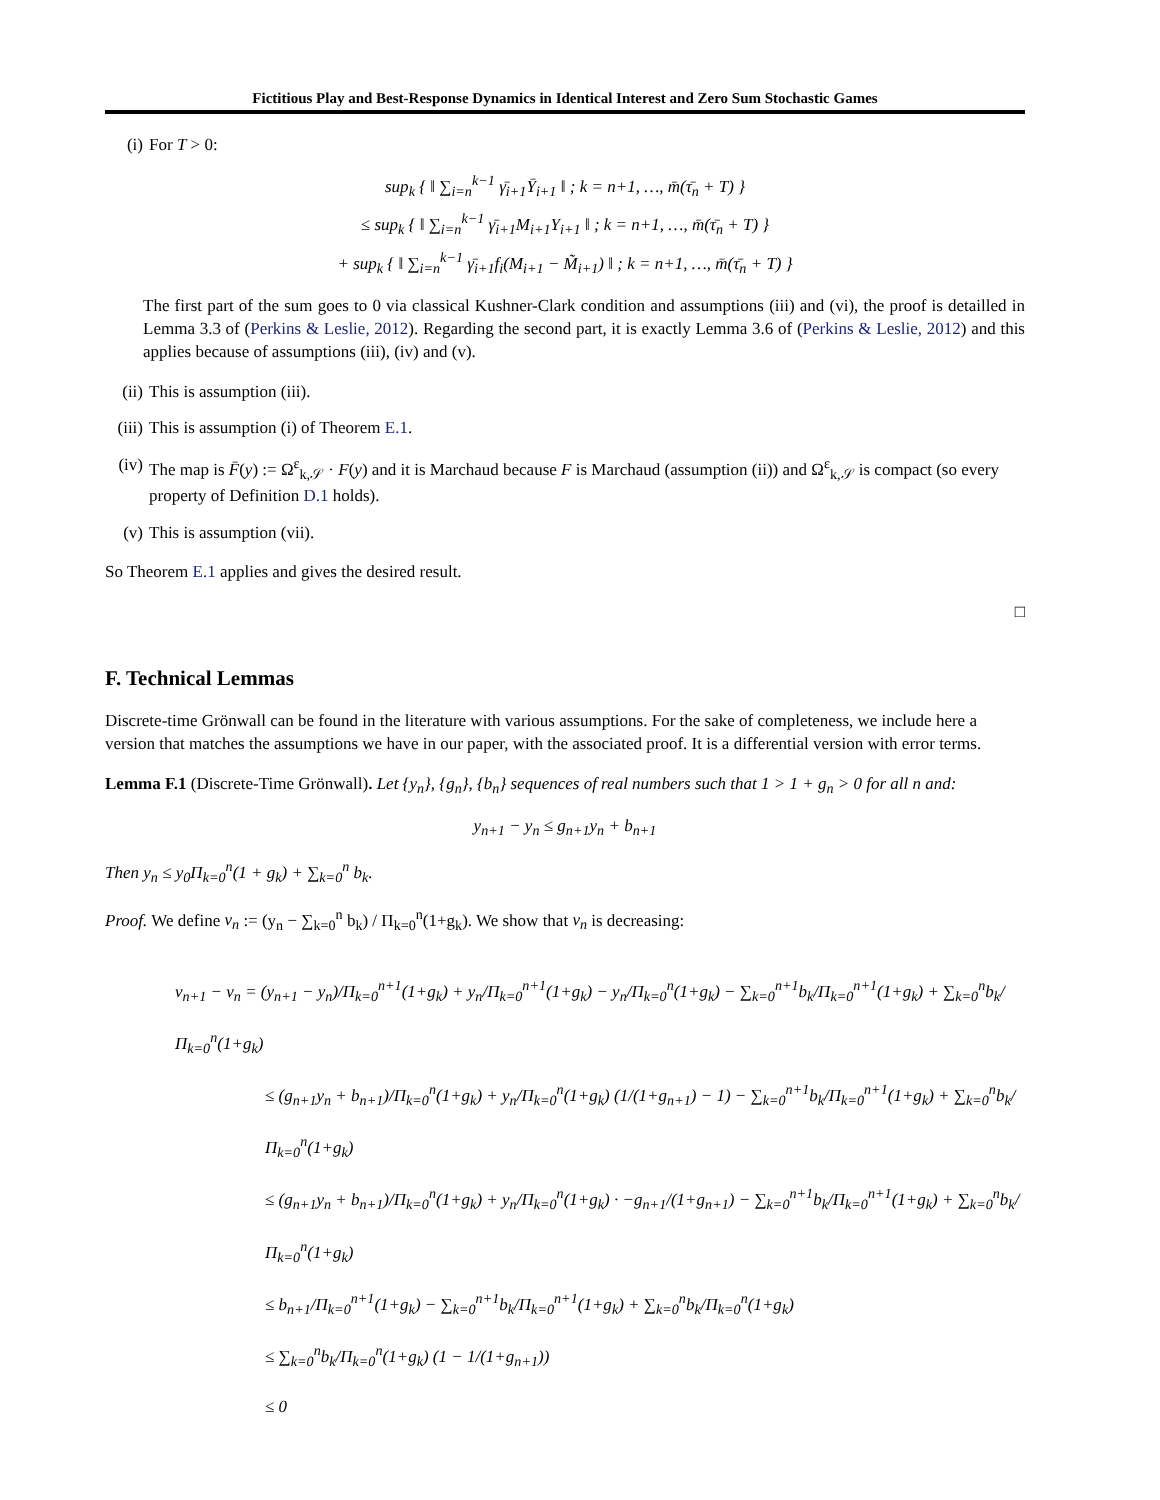Fictitious Play and Best-Response Dynamics in Identical Interest and Zero Sum Stochastic Games
(i) For T > 0:
sup<sub>k</sub> { ‖ ∑<sub>i=n</sub><sup>k−1</sup> γ̄<sub>i+1</sub>Ȳ<sub>i+1</sub> ‖ ; k = n+1, …, m̄(τ̄<sub>n</sub> + T) }
≤ sup<sub>k</sub> { ‖ ∑<sub>i=n</sub><sup>k−1</sup> γ̄<sub>i+1</sub>M<sub>i+1</sub>Y<sub>i+1</sub> ‖ ; k = n+1, …, m̄(τ̄<sub>n</sub> + T) }
+ sup<sub>k</sub> { ‖ ∑<sub>i=n</sub><sup>k−1</sup> γ̄<sub>i+1</sub>f<sub>i</sub>(M<sub>i+1</sub> − M̃<sub>i+1</sub>) ‖ ; k = n+1, …, m̄(τ̄<sub>n</sub> + T) }
The first part of the sum goes to 0 via classical Kushner-Clark condition and assumptions (iii) and (vi), the proof is detailled in Lemma 3.3 of (Perkins & Leslie, 2012). Regarding the second part, it is exactly Lemma 3.6 of (Perkins & Leslie, 2012) and this applies because of assumptions (iii), (iv) and (v).
(ii) This is assumption (iii).
(iii) This is assumption (i) of Theorem E.1.
(iv) The map is F̄(y) := Ω<sup>ε</sup><sub>k,𝒮</sub> · F(y) and it is Marchaud because F is Marchaud (assumption (ii)) and Ω<sup>ε</sup><sub>k,𝒮</sub> is compact (so every property of Definition D.1 holds).
(v) This is assumption (vii).
So Theorem E.1 applies and gives the desired result.
□
F. Technical Lemmas
Discrete-time Grönwall can be found in the literature with various assumptions. For the sake of completeness, we include here a version that matches the assumptions we have in our paper, with the associated proof. It is a differential version with error terms.
Lemma F.1 (Discrete-Time Grönwall). Let {y<sub>n</sub>}, {g<sub>n</sub>}, {b<sub>n</sub>} sequences of real numbers such that 1 > 1 + g<sub>n</sub> > 0 for all n and:
y<sub>n+1</sub> − y<sub>n</sub> ≤ g<sub>n+1</sub>y<sub>n</sub> + b<sub>n+1</sub>
Then y<sub>n</sub> ≤ y<sub>0</sub>Π<sub>k=0</sub><sup>n</sup>(1 + g<sub>k</sub>) + ∑<sub>k=0</sub><sup>n</sup> b<sub>k</sub>.
Proof. We define v<sub>n</sub> := (y<sub>n</sub> − ∑<sub>k=0</sub><sup>n</sup> b<sub>k</sub>) / Π<sub>k=0</sub><sup>n</sup>(1+g<sub>k</sub>). We show that v<sub>n</sub> is decreasing:
v<sub>n+1</sub> − v<sub>n</sub> = (y<sub>n+1</sub> − y<sub>n</sub>)/Π<sub>k=0</sub><sup>n+1</sup>(1+g<sub>k</sub>) + y<sub>n</sub>/Π<sub>k=0</sub><sup>n+1</sup>(1+g<sub>k</sub>) − y<sub>n</sub>/Π<sub>k=0</sub><sup>n</sup>(1+g<sub>k</sub>) − ∑<sub>k=0</sub><sup>n+1</sup>b<sub>k</sub>/Π<sub>k=0</sub><sup>n+1</sup>(1+g<sub>k</sub>) + ∑<sub>k=0</sub><sup>n</sup>b<sub>k</sub>/Π<sub>k=0</sub><sup>n</sup>(1+g<sub>k</sub>)
≤ (g<sub>n+1</sub>y<sub>n</sub> + b<sub>n+1</sub>)/Π<sub>k=0</sub><sup>n</sup>(1+g<sub>k</sub>) + y<sub>n</sub>/Π<sub>k=0</sub><sup>n</sup>(1+g<sub>k</sub>) (1/(1+g<sub>n+1</sub>) − 1) − ∑<sub>k=0</sub><sup>n+1</sup>b<sub>k</sub>/Π<sub>k=0</sub><sup>n+1</sup>(1+g<sub>k</sub>) + ∑<sub>k=0</sub><sup>n</sup>b<sub>k</sub>/Π<sub>k=0</sub><sup>n</sup>(1+g<sub>k</sub>)
≤ (g<sub>n+1</sub>y<sub>n</sub> + b<sub>n+1</sub>)/Π<sub>k=0</sub><sup>n</sup>(1+g<sub>k</sub>) + y<sub>n</sub>/Π<sub>k=0</sub><sup>n</sup>(1+g<sub>k</sub>) · −g<sub>n+1</sub>/(1+g<sub>n+1</sub>) − ∑<sub>k=0</sub><sup>n+1</sup>b<sub>k</sub>/Π<sub>k=0</sub><sup>n+1</sup>(1+g<sub>k</sub>) + ∑<sub>k=0</sub><sup>n</sup>b<sub>k</sub>/Π<sub>k=0</sub><sup>n</sup>(1+g<sub>k</sub>)
≤ b<sub>n+1</sub>/Π<sub>k=0</sub><sup>n+1</sup>(1+g<sub>k</sub>) − ∑<sub>k=0</sub><sup>n+1</sup>b<sub>k</sub>/Π<sub>k=0</sub><sup>n+1</sup>(1+g<sub>k</sub>) + ∑<sub>k=0</sub><sup>n</sup>b<sub>k</sub>/Π<sub>k=0</sub><sup>n</sup>(1+g<sub>k</sub>)
≤ ∑<sub>k=0</sub><sup>n</sup>b<sub>k</sub>/Π<sub>k=0</sub><sup>n</sup>(1+g<sub>k</sub>) (1 − 1/(1+g<sub>n+1</sub>))
≤ 0